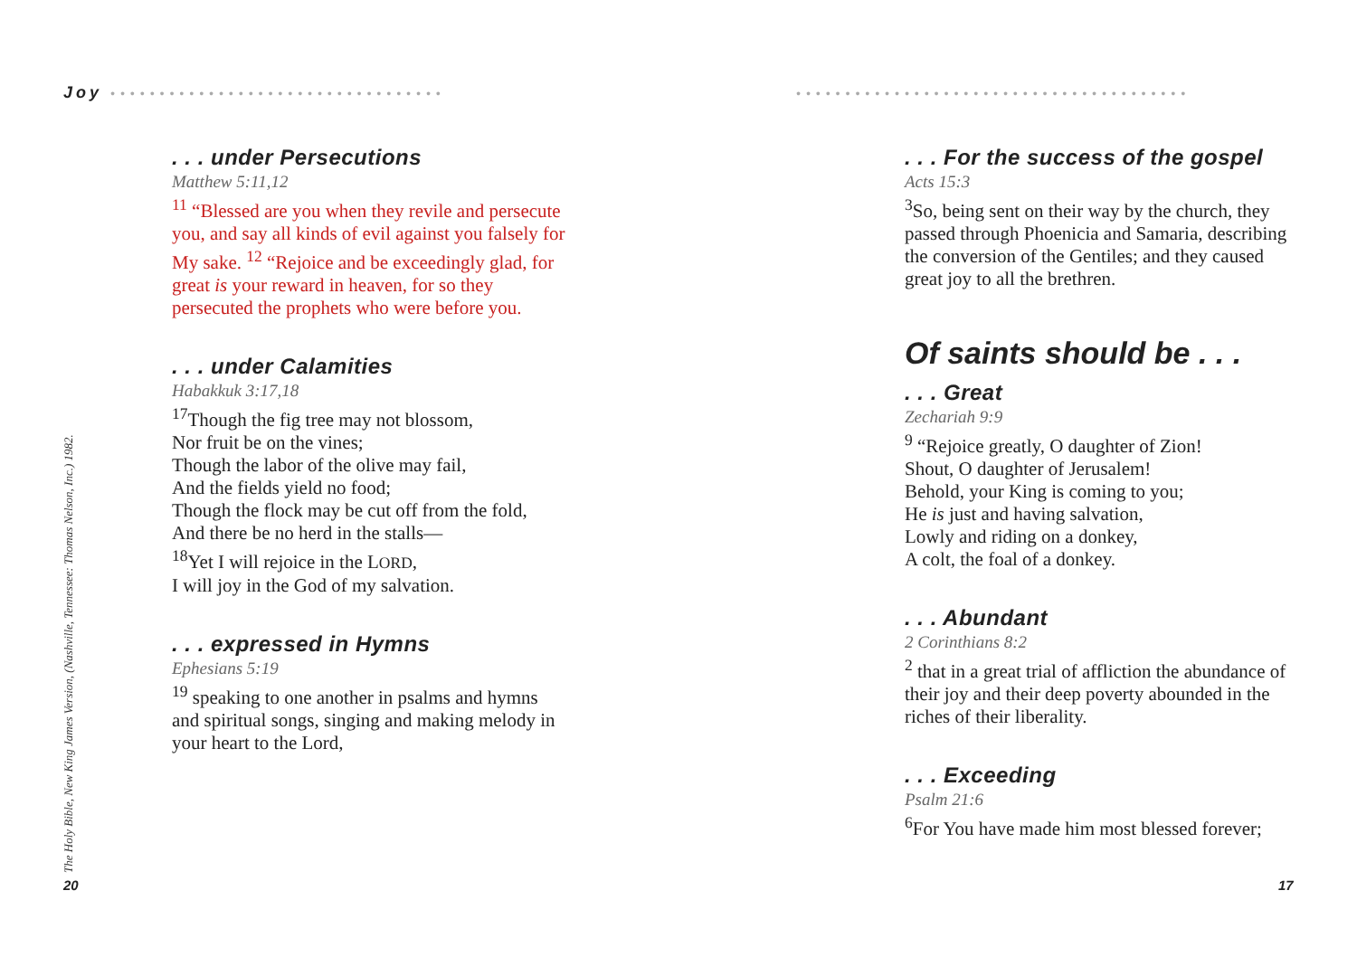Joy ••••••••••••••••••••••••••••••••••
. . . under Persecutions
Matthew 5:11,12
<sup>11</sup> “Blessed are you when they revile and persecute you, and say all kinds of evil against you falsely for My sake. <sup>12</sup> “Rejoice and be exceedingly glad, for great is your reward in heaven, for so they persecuted the prophets who were before you.
. . . under Calamities
Habakkuk 3:17,18
<sup>17</sup> Though the fig tree may not blossom,
Nor fruit be on the vines;
Though the labor of the olive may fail,
And the fields yield no food;
Though the flock may be cut off from the fold,
And there be no herd in the stalls—
<sup>18</sup> Yet I will rejoice in the LORD,
I will joy in the God of my salvation.
. . . expressed in Hymns
Ephesians 5:19
<sup>19</sup> speaking to one another in psalms and hymns and spiritual songs, singing and making melody in your heart to the Lord,
The Holy Bible, New King James Version, (Nashville, Tennessee: Thomas Nelson, Inc.) 1982. 20
••••••••••••••••••••••••••••••••••••••••
. . . For the success of the gospel
Acts 15:3
<sup>3</sup> So, being sent on their way by the church, they passed through Phoenicia and Samaria, describing the conversion of the Gentiles; and they caused great joy to all the brethren.
Of saints should be . . .
. . . Great
Zechariah 9:9
<sup>9</sup> “Rejoice greatly, O daughter of Zion!
Shout, O daughter of Jerusalem!
Behold, your King is coming to you;
He is just and having salvation,
Lowly and riding on a donkey,
A colt, the foal of a donkey.
. . . Abundant
2 Corinthians 8:2
<sup>2</sup> that in a great trial of affliction the abundance of their joy and their deep poverty abounded in the riches of their liberality.
. . . Exceeding
Psalm 21:6
<sup>6</sup> For You have made him most blessed forever;
17